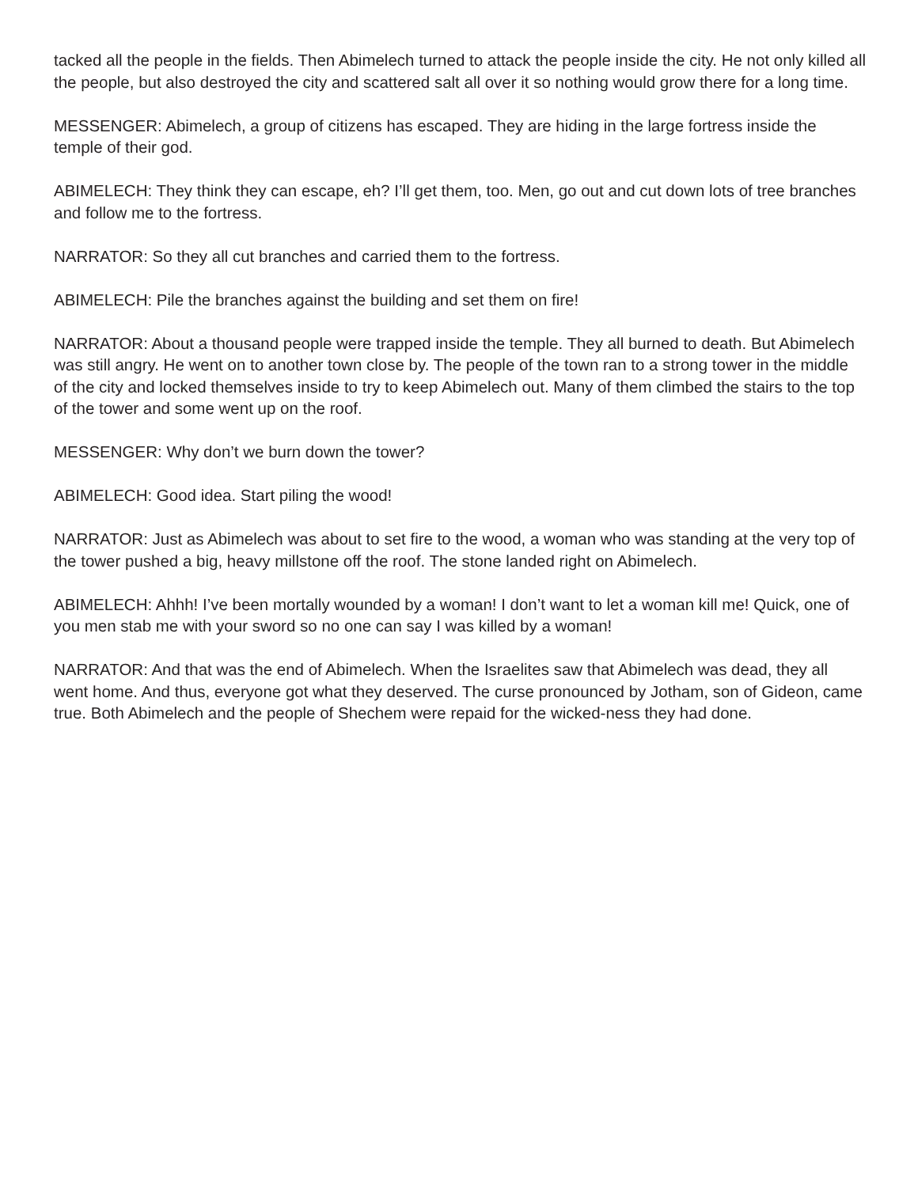tacked all the people in the fields. Then Abimelech turned to attack the people inside the city. He not only killed all the people, but also destroyed the city and scattered salt all over it so nothing would grow there for a long time.
MESSENGER: Abimelech, a group of citizens has escaped. They are hiding in the large fortress inside the temple of their god.
ABIMELECH: They think they can escape, eh? I’ll get them, too. Men, go out and cut down lots of tree branches and follow me to the fortress.
NARRATOR: So they all cut branches and carried them to the fortress.
ABIMELECH: Pile the branches against the building and set them on fire!
NARRATOR: About a thousand people were trapped inside the temple. They all burned to death. But Abimelech was still angry. He went on to another town close by. The people of the town ran to a strong tower in the middle of the city and locked themselves inside to try to keep Abimelech out. Many of them climbed the stairs to the top of the tower and some went up on the roof.
MESSENGER: Why don’t we burn down the tower?
ABIMELECH: Good idea. Start piling the wood!
NARRATOR: Just as Abimelech was about to set fire to the wood, a woman who was standing at the very top of the tower pushed a big, heavy millstone off the roof. The stone landed right on Abimelech.
ABIMELECH: Ahhh! I’ve been mortally wounded by a woman! I don’t want to let a woman kill me! Quick, one of you men stab me with your sword so no one can say I was killed by a woman!
NARRATOR: And that was the end of Abimelech. When the Israelites saw that Abimelech was dead, they all went home. And thus, everyone got what they deserved. The curse pronounced by Jotham, son of Gideon, came true. Both Abimelech and the people of Shechem were repaid for the wicked-ness they had done.